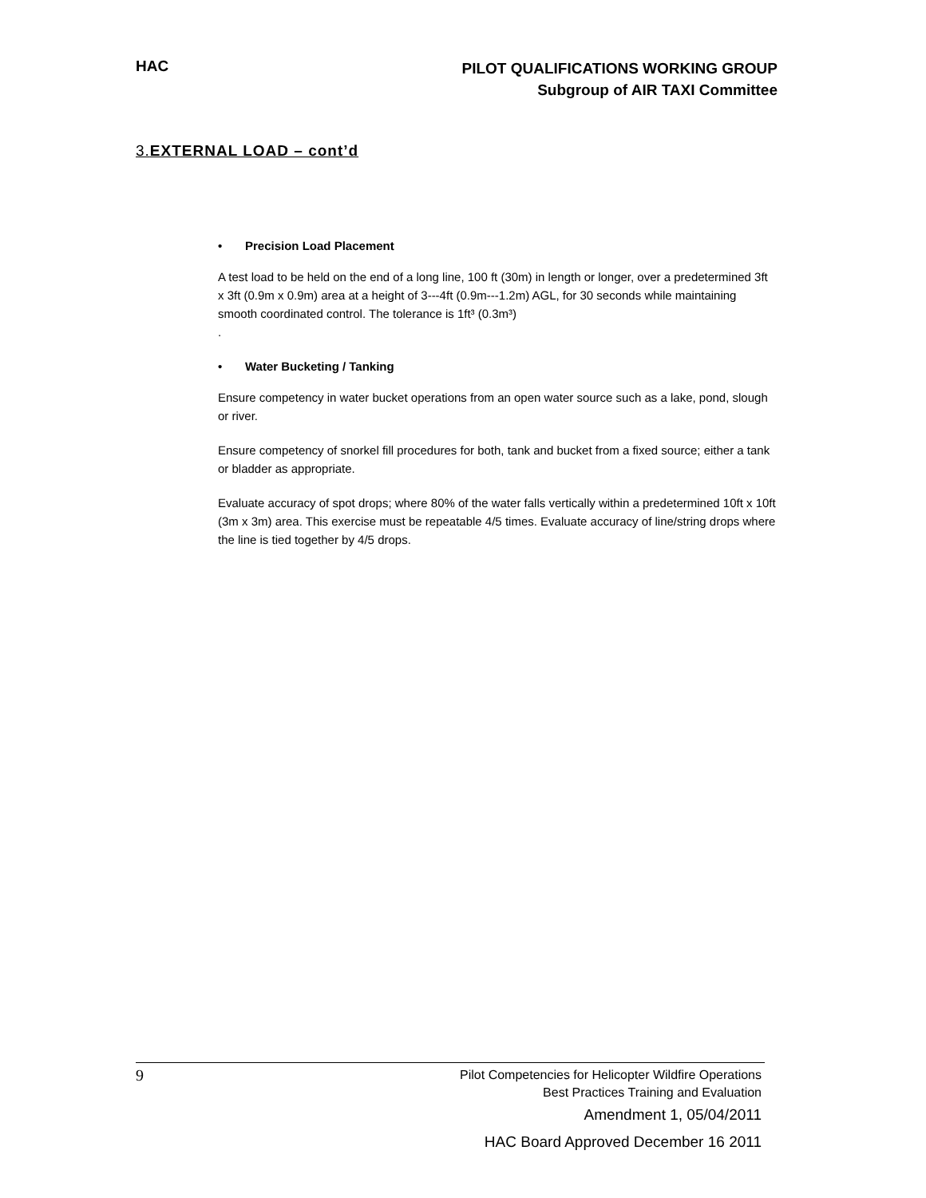HAC
PILOT QUALIFICATIONS WORKING GROUP
Subgroup of AIR TAXI Committee
3.EXTERNAL LOAD – cont’d
• Precision Load Placement
A test load to be held on the end of a long line, 100 ft (30m) in length or longer, over a predetermined 3ft x 3ft (0.9m x 0.9m) area at a height of 3---4ft (0.9m---1.2m) AGL, for 30 seconds while maintaining smooth coordinated control. The tolerance is 1ft³ (0.3m³)
.
• Water Bucketing / Tanking
Ensure competency in water bucket operations from an open water source such as a lake, pond, slough or river.
Ensure competency of snorkel fill procedures for both, tank and bucket from a fixed source; either a tank or bladder as appropriate.
Evaluate accuracy of spot drops; where 80% of the water falls vertically within a predetermined 10ft x 10ft (3m x 3m) area. This exercise must be repeatable 4/5 times. Evaluate accuracy of line/string drops where the line is tied together by 4/5 drops.
9
Pilot Competencies for Helicopter Wildfire Operations
Best Practices Training and Evaluation
Amendment 1, 05/04/2011
HAC Board Approved December 16 2011